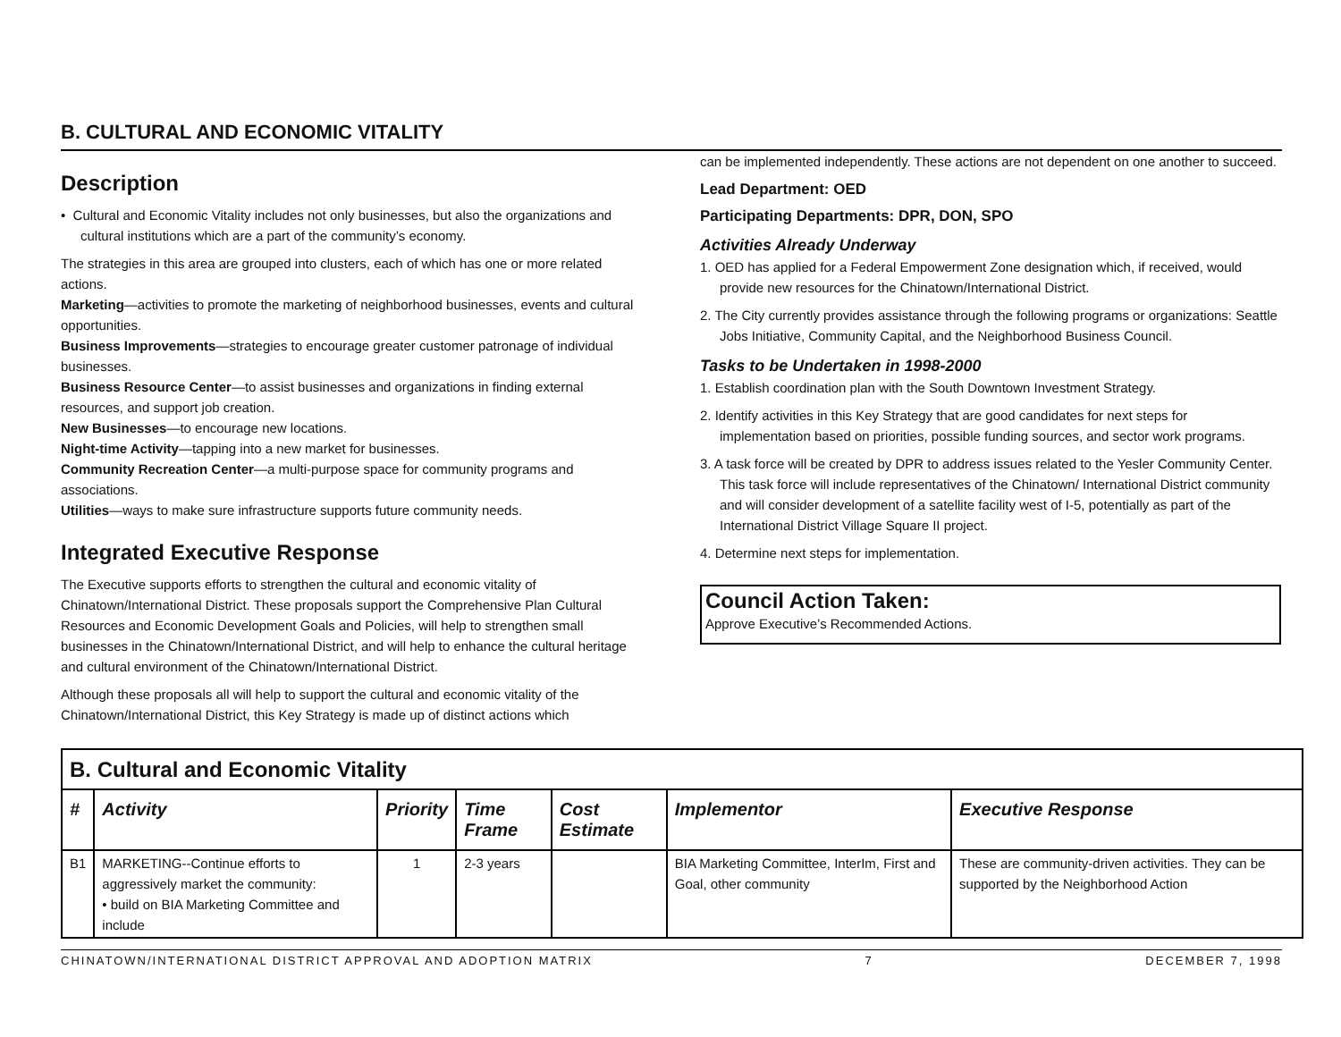B. CULTURAL AND ECONOMIC VITALITY
Description
• Cultural and Economic Vitality includes not only businesses, but also the organizations and cultural institutions which are a part of the community’s economy.
The strategies in this area are grouped into clusters, each of which has one or more related actions.
Marketing—activities to promote the marketing of neighborhood businesses, events and cultural opportunities.
Business Improvements—strategies to encourage greater customer patronage of individual businesses.
Business Resource Center—to assist businesses and organizations in finding external resources, and support job creation.
New Businesses—to encourage new locations.
Night-time Activity—tapping into a new market for businesses.
Community Recreation Center—a multi-purpose space for community programs and associations.
Utilities—ways to make sure infrastructure supports future community needs.
Integrated Executive Response
The Executive supports efforts to strengthen the cultural and economic vitality of Chinatown/International District. These proposals support the Comprehensive Plan Cultural Resources and Economic Development Goals and Policies, will help to strengthen small businesses in the Chinatown/International District, and will help to enhance the cultural heritage and cultural environment of the Chinatown/International District.
Although these proposals all will help to support the cultural and economic vitality of the Chinatown/International District, this Key Strategy is made up of distinct actions which
can be implemented independently. These actions are not dependent on one another to succeed.
Lead Department: OED
Participating Departments: DPR, DON, SPO
Activities Already Underway
1. OED has applied for a Federal Empowerment Zone designation which, if received, would provide new resources for the Chinatown/International District.
2. The City currently provides assistance through the following programs or organizations: Seattle Jobs Initiative, Community Capital, and the Neighborhood Business Council.
Tasks to be Undertaken in 1998-2000
1. Establish coordination plan with the South Downtown Investment Strategy.
2. Identify activities in this Key Strategy that are good candidates for next steps for implementation based on priorities, possible funding sources, and sector work programs.
3. A task force will be created by DPR to address issues related to the Yesler Community Center. This task force will include representatives of the Chinatown/ International District community and will consider development of a satellite facility west of I-5, potentially as part of the International District Village Square II project.
4. Determine next steps for implementation.
Council Action Taken:
Approve Executive’s Recommended Actions.
| B. Cultural and Economic Vitality | | | | | | |
| --- | --- | --- | --- | --- | --- | --- |
| # | Activity | Priority | Time Frame | Cost Estimate | Implementor | Executive Response |
| B1 | MARKETING--Continue efforts to aggressively market the community: • build on BIA Marketing Committee and include | 1 | 2-3 years | | BIA Marketing Committee, InterIm, First and Goal, other community | These are community-driven activities. They can be supported by the Neighborhood Action |
CHINATOWN/INTERNATIONAL DISTRICT APPROVAL AND ADOPTION MATRIX 7 DECEMBER 7, 1998